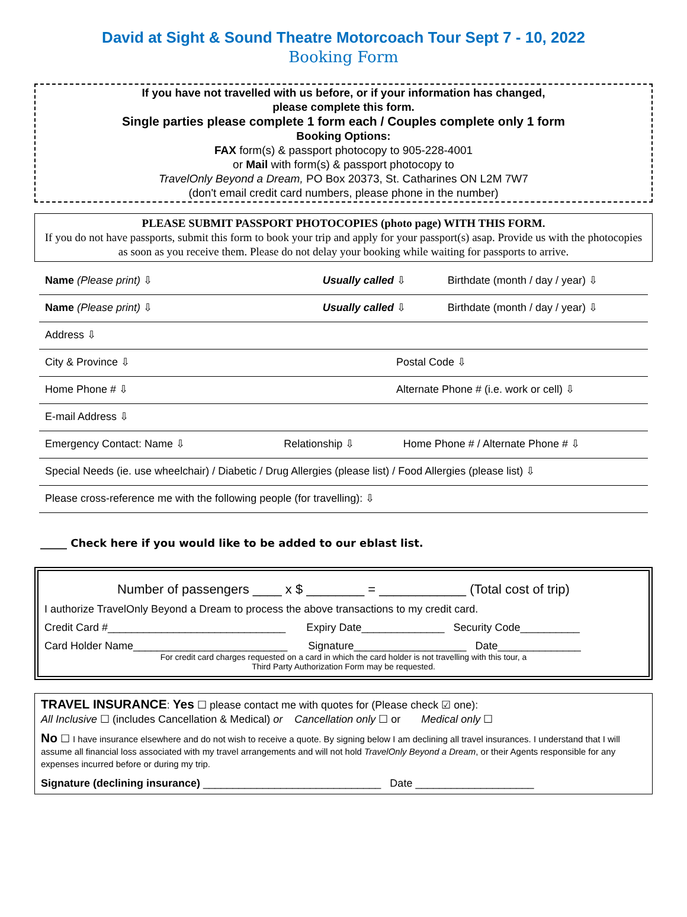David at Sight & Sound Theatre Motorcoach Tour Sept 7 - 10, 2022
Booking Form
If you have not travelled with us before, or if your information has changed,
please complete this form.
Single parties please complete 1 form each / Couples complete only 1 form
Booking Options:
FAX form(s) & passport photocopy to 905-228-4001
or Mail with form(s) & passport photocopy to
TravelOnly Beyond a Dream, PO Box 20373, St. Catharines ON L2M 7W7
(don't email credit card numbers, please phone in the number)
PLEASE SUBMIT PASSPORT PHOTOCOPIES (photo page) WITH THIS FORM.
If you do not have passports, submit this form to book your trip and apply for your passport(s) asap. Provide us with the photocopies as soon as you receive them. Please do not delay your booking while waiting for passports to arrive.
Name (Please print) ⇩ Usually called ⇩ Birthdate (month / day / year) ⇩
Name (Please print) ⇩ Usually called ⇩ Birthdate (month / day / year) ⇩
Address ⇩
City & Province ⇩ Postal Code ⇩
Home Phone # ⇩ Alternate Phone # (i.e. work or cell) ⇩
E-mail Address ⇩
Emergency Contact: Name ⇩ Relationship ⇩ Home Phone # / Alternate Phone # ⇩
Special Needs (ie. use wheelchair) / Diabetic / Drug Allergies (please list) / Food Allergies (please list) ⇩
Please cross-reference me with the following people (for travelling): ⇩
_____ Check here if you would like to be added to our eblast list.
Number of passengers ____ x $ ________ = ____________ (Total cost of trip)
I authorize TravelOnly Beyond a Dream to process the above transactions to my credit card.
Credit Card #______________________________ Expiry Date______________ Security Code__________
Card Holder Name__________________________ Signature___________________ Date______________
For credit card charges requested on a card in which the card holder is not travelling with this tour, a
Third Party Authorization Form may be requested.
TRAVEL INSURANCE: Yes ☐ please contact me with quotes for (Please check ☑ one):
All Inclusive ☐ (includes Cancellation & Medical) or Cancellation only ☐ or Medical only ☐
No ☐ I have insurance elsewhere and do not wish to receive a quote. By signing below I am declining all travel insurances. I understand that I will assume all financial loss associated with my travel arrangements and will not hold TravelOnly Beyond a Dream, or their Agents responsible for any expenses incurred before or during my trip.
Signature (declining insurance) ______________________________ Date ____________________